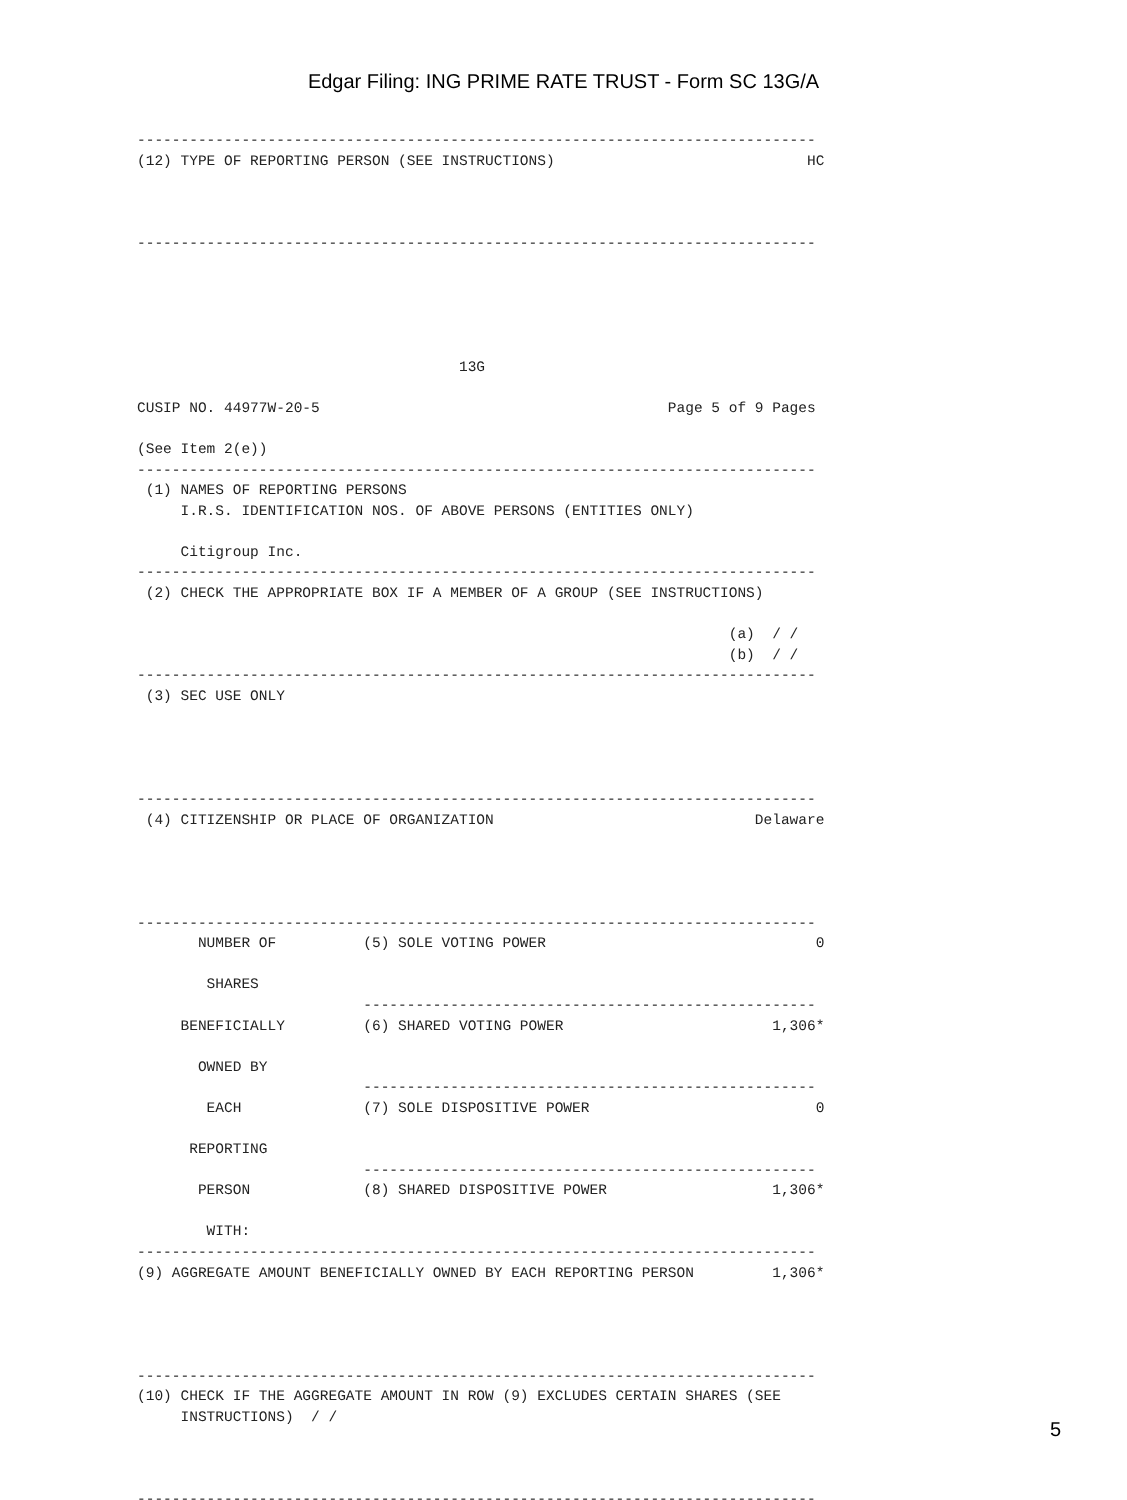Edgar Filing: ING PRIME RATE TRUST - Form SC 13G/A
------------------------------------------------------------------------------
(12) TYPE OF REPORTING PERSON (SEE INSTRUCTIONS)                             HC



------------------------------------------------------------------------------





                                     13G

CUSIP NO. 44977W-20-5                                        Page 5 of 9 Pages

(See Item 2(e))
------------------------------------------------------------------------------
 (1) NAMES OF REPORTING PERSONS
     I.R.S. IDENTIFICATION NOS. OF ABOVE PERSONS (ENTITIES ONLY)

     Citigroup Inc.
------------------------------------------------------------------------------
 (2) CHECK THE APPROPRIATE BOX IF A MEMBER OF A GROUP (SEE INSTRUCTIONS)

                                                                    (a)  / /
                                                                    (b)  / /
------------------------------------------------------------------------------
 (3) SEC USE ONLY




------------------------------------------------------------------------------
 (4) CITIZENSHIP OR PLACE OF ORGANIZATION                              Delaware




------------------------------------------------------------------------------
       NUMBER OF          (5) SOLE VOTING POWER                               0

        SHARES
                          ----------------------------------------------------
     BENEFICIALLY         (6) SHARED VOTING POWER                        1,306*

       OWNED BY
                          ----------------------------------------------------
        EACH              (7) SOLE DISPOSITIVE POWER                          0

      REPORTING
                          ----------------------------------------------------
       PERSON             (8) SHARED DISPOSITIVE POWER                   1,306*

        WITH:
------------------------------------------------------------------------------
(9) AGGREGATE AMOUNT BENEFICIALLY OWNED BY EACH REPORTING PERSON         1,306*




------------------------------------------------------------------------------
(10) CHECK IF THE AGGREGATE AMOUNT IN ROW (9) EXCLUDES CERTAIN SHARES (SEE
     INSTRUCTIONS)  / /



------------------------------------------------------------------------------
5